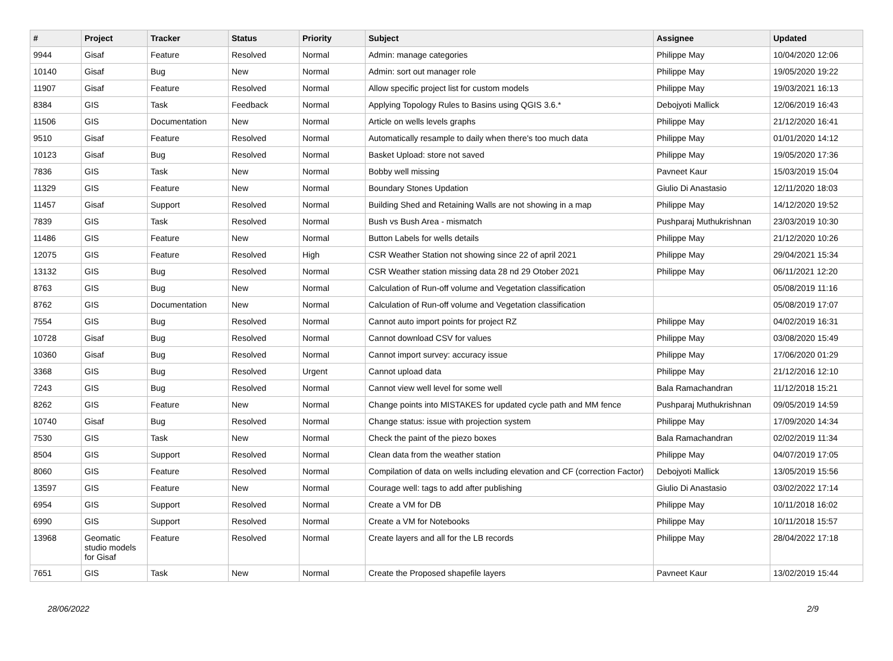| # | Project | Tracker | Status | Priority | Subject | Assignee | Updated |
| --- | --- | --- | --- | --- | --- | --- | --- |
| 9944 | Gisaf | Feature | Resolved | Normal | Admin: manage categories | Philippe May | 10/04/2020 12:06 |
| 10140 | Gisaf | Bug | New | Normal | Admin: sort out manager role | Philippe May | 19/05/2020 19:22 |
| 11907 | Gisaf | Feature | Resolved | Normal | Allow specific project list for custom models | Philippe May | 19/03/2021 16:13 |
| 8384 | GIS | Task | Feedback | Normal | Applying Topology Rules to Basins using QGIS 3.6.* | Debojyoti Mallick | 12/06/2019 16:43 |
| 11506 | GIS | Documentation | New | Normal | Article on wells levels graphs | Philippe May | 21/12/2020 16:41 |
| 9510 | Gisaf | Feature | Resolved | Normal | Automatically resample to daily when there's too much data | Philippe May | 01/01/2020 14:12 |
| 10123 | Gisaf | Bug | Resolved | Normal | Basket Upload: store not saved | Philippe May | 19/05/2020 17:36 |
| 7836 | GIS | Task | New | Normal | Bobby well missing | Pavneet Kaur | 15/03/2019 15:04 |
| 11329 | GIS | Feature | New | Normal | Boundary Stones Updation | Giulio Di Anastasio | 12/11/2020 18:03 |
| 11457 | Gisaf | Support | Resolved | Normal | Building Shed and Retaining Walls are not showing in a map | Philippe May | 14/12/2020 19:52 |
| 7839 | GIS | Task | Resolved | Normal | Bush vs Bush Area - mismatch | Pushparaj Muthukrishnan | 23/03/2019 10:30 |
| 11486 | GIS | Feature | New | Normal | Button Labels for wells details | Philippe May | 21/12/2020 10:26 |
| 12075 | GIS | Feature | Resolved | High | CSR Weather Station not showing since 22 of april 2021 | Philippe May | 29/04/2021 15:34 |
| 13132 | GIS | Bug | Resolved | Normal | CSR Weather station missing data 28 nd 29 Otober 2021 | Philippe May | 06/11/2021 12:20 |
| 8763 | GIS | Bug | New | Normal | Calculation of Run-off volume and Vegetation classification | | 05/08/2019 11:16 |
| 8762 | GIS | Documentation | New | Normal | Calculation of Run-off volume and Vegetation classification | | 05/08/2019 17:07 |
| 7554 | GIS | Bug | Resolved | Normal | Cannot auto import points for project RZ | Philippe May | 04/02/2019 16:31 |
| 10728 | Gisaf | Bug | Resolved | Normal | Cannot download CSV for values | Philippe May | 03/08/2020 15:49 |
| 10360 | Gisaf | Bug | Resolved | Normal | Cannot import survey: accuracy issue | Philippe May | 17/06/2020 01:29 |
| 3368 | GIS | Bug | Resolved | Urgent | Cannot upload data | Philippe May | 21/12/2016 12:10 |
| 7243 | GIS | Bug | Resolved | Normal | Cannot view well level for some well | Bala Ramachandran | 11/12/2018 15:21 |
| 8262 | GIS | Feature | New | Normal | Change points into MISTAKES for updated cycle path and MM fence | Pushparaj Muthukrishnan | 09/05/2019 14:59 |
| 10740 | Gisaf | Bug | Resolved | Normal | Change status: issue with projection system | Philippe May | 17/09/2020 14:34 |
| 7530 | GIS | Task | New | Normal | Check the paint of the piezo boxes | Bala Ramachandran | 02/02/2019 11:34 |
| 8504 | GIS | Support | Resolved | Normal | Clean data from the weather station | Philippe May | 04/07/2019 17:05 |
| 8060 | GIS | Feature | Resolved | Normal | Compilation of data on wells including elevation and CF (correction Factor) | Debojyoti Mallick | 13/05/2019 15:56 |
| 13597 | GIS | Feature | New | Normal | Courage well: tags to add after publishing | Giulio Di Anastasio | 03/02/2022 17:14 |
| 6954 | GIS | Support | Resolved | Normal | Create a VM for DB | Philippe May | 10/11/2018 16:02 |
| 6990 | GIS | Support | Resolved | Normal | Create a VM for Notebooks | Philippe May | 10/11/2018 15:57 |
| 13968 | Geomatic studio models for Gisaf | Feature | Resolved | Normal | Create layers and all for the LB records | Philippe May | 28/04/2022 17:18 |
| 7651 | GIS | Task | New | Normal | Create the Proposed shapefile layers | Pavneet Kaur | 13/02/2019 15:44 |
28/06/2022 2/9